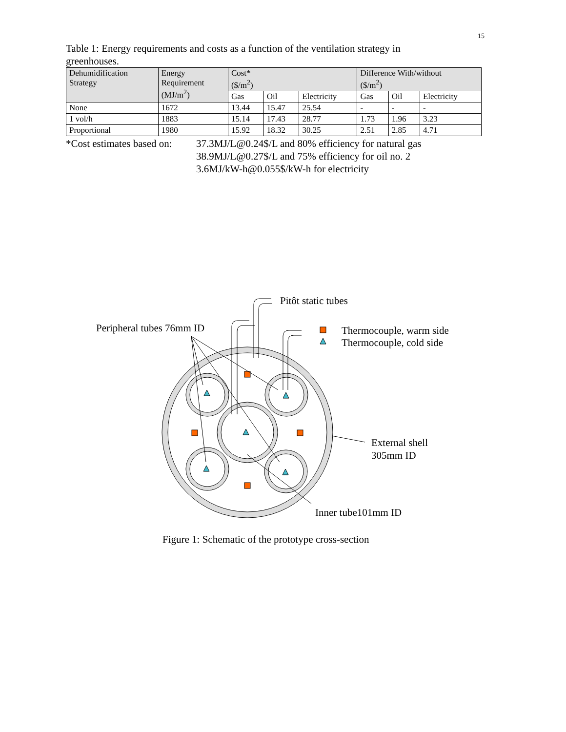15
Table 1: Energy requirements and costs as a function of the ventilation strategy in greenhouses.
| Dehumidification Strategy | Energy Requirement (MJ/m<sup>2</sup>) | Cost* ($/m<sup>2</sup>) | | | Difference With/without ($/m<sup>2</sup>) | | |
| --- | --- | --- | --- | --- | --- | --- | --- |
| | | Gas | Oil | Electricity | Gas | Oil | Electricity |
| None | 1672 | 13.44 | 15.47 | 25.54 | - | - | - |
| 1 vol/h | 1883 | 15.14 | 17.43 | 28.77 | 1.73 | 1.96 | 3.23 |
| Proportional | 1980 | 15.92 | 18.32 | 30.25 | 2.51 | 2.85 | 4.71 |
*Cost estimates based on:
37.3MJ/L@0.24$/L and 80% efficiency for natural gas
38.9MJ/L@0.27$/L and 75% efficiency for oil no. 2
3.6MJ/kW-h@0.055$/kW-h for electricity
Pitôt static tubes
Peripheral tubes 76mm ID
Thermocouple, warm side
Thermocouple, cold side
External shell
305mm ID
Inner tube101mm ID
Figure 1: Schematic of the prototype cross-section